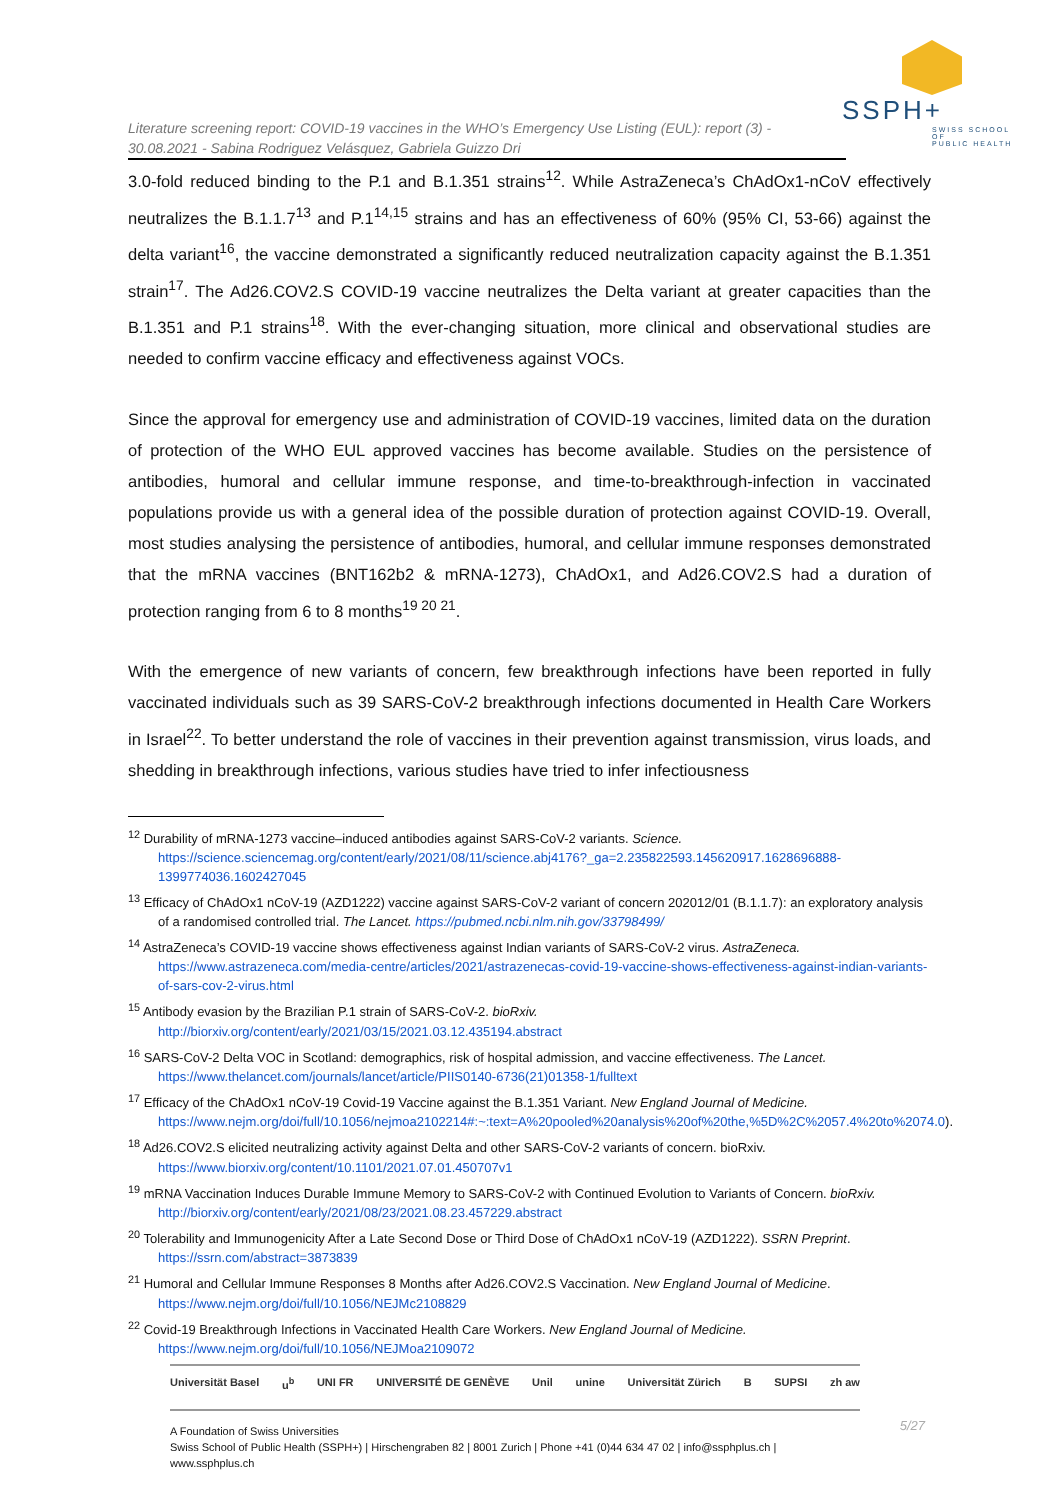Literature screening report: COVID-19 vaccines in the WHO’s Emergency Use Listing (EUL): report (3) - 30.08.2021 - Sabina Rodriguez Velásquez, Gabriela Guizzo Dri
SSPH+
SWISS SCHOOL OF
PUBLIC HEALTH
3.0-fold reduced binding to the P.1 and B.1.351 strains<sup>12</sup>. While AstraZeneca’s ChAdOx1-nCoV effectively neutralizes the B.1.1.7<sup>13</sup> and P.1<sup>14,15</sup> strains and has an effectiveness of 60% (95% CI, 53-66) against the delta variant<sup>16</sup>, the vaccine demonstrated a significantly reduced neutralization capacity against the B.1.351 strain<sup>17</sup>. The Ad26.COV2.S COVID-19 vaccine neutralizes the Delta variant at greater capacities than the B.1.351 and P.1 strains<sup>18</sup>. With the ever-changing situation, more clinical and observational studies are needed to confirm vaccine efficacy and effectiveness against VOCs.
Since the approval for emergency use and administration of COVID-19 vaccines, limited data on the duration of protection of the WHO EUL approved vaccines has become available. Studies on the persistence of antibodies, humoral and cellular immune response, and time-to-breakthrough-infection in vaccinated populations provide us with a general idea of the possible duration of protection against COVID-19. Overall, most studies analysing the persistence of antibodies, humoral, and cellular immune responses demonstrated that the mRNA vaccines (BNT162b2 & mRNA-1273), ChAdOx1, and Ad26.COV2.S had a duration of protection ranging from 6 to 8 months<sup>19 20 21</sup>.
With the emergence of new variants of concern, few breakthrough infections have been reported in fully vaccinated individuals such as 39 SARS-CoV-2 breakthrough infections documented in Health Care Workers in Israel<sup>22</sup>. To better understand the role of vaccines in their prevention against transmission, virus loads, and shedding in breakthrough infections, various studies have tried to infer infectiousness
<sup>12</sup> Durability of mRNA-1273 vaccine–induced antibodies against SARS-CoV-2 variants. Science. https://science.sciencemag.org/content/early/2021/08/11/science.abj4176?_ga=2.235822593.145620917.1628696888-1399774036.1602427045
<sup>13</sup> Efficacy of ChAdOx1 nCoV-19 (AZD1222) vaccine against SARS-CoV-2 variant of concern 202012/01 (B.1.1.7): an exploratory analysis of a randomised controlled trial. The Lancet. https://pubmed.ncbi.nlm.nih.gov/33798499/
<sup>14</sup> AstraZeneca’s COVID-19 vaccine shows effectiveness against Indian variants of SARS-CoV-2 virus. AstraZeneca. https://www.astrazeneca.com/media-centre/articles/2021/astrazenecas-covid-19-vaccine-shows-effectiveness-against-indian-variants-of-sars-cov-2-virus.html
<sup>15</sup> Antibody evasion by the Brazilian P.1 strain of SARS-CoV-2. bioRxiv. http://biorxiv.org/content/early/2021/03/15/2021.03.12.435194.abstract
<sup>16</sup> SARS-CoV-2 Delta VOC in Scotland: demographics, risk of hospital admission, and vaccine effectiveness. The Lancet. https://www.thelancet.com/journals/lancet/article/PIIS0140-6736(21)01358-1/fulltext
<sup>17</sup> Efficacy of the ChAdOx1 nCoV-19 Covid-19 Vaccine against the B.1.351 Variant. New England Journal of Medicine. https://www.nejm.org/doi/full/10.1056/nejmoa2102214#:~:text=A%20pooled%20analysis%20of%20the,%5D%2C%2057.4%20to%2074.0).
<sup>18</sup> Ad26.COV2.S elicited neutralizing activity against Delta and other SARS-CoV-2 variants of concern. bioRxiv. https://www.biorxiv.org/content/10.1101/2021.07.01.450707v1
<sup>19</sup> mRNA Vaccination Induces Durable Immune Memory to SARS-CoV-2 with Continued Evolution to Variants of Concern. bioRxiv. http://biorxiv.org/content/early/2021/08/23/2021.08.23.457229.abstract
<sup>20</sup> Tolerability and Immunogenicity After a Late Second Dose or Third Dose of ChAdOx1 nCoV-19 (AZD1222). SSRN Preprint. https://ssrn.com/abstract=3873839
<sup>21</sup> Humoral and Cellular Immune Responses 8 Months after Ad26.COV2.S Vaccination. New England Journal of Medicine. https://www.nejm.org/doi/full/10.1056/NEJMc2108829
<sup>22</sup> Covid-19 Breakthrough Infections in Vaccinated Health Care Workers. New England Journal of Medicine. https://www.nejm.org/doi/full/10.1056/NEJMoa2109072
Universität Basel u<sup>b</sup> UNI FR UNIVERSITÉ DE GENÈVE Unil unine Universität Zürich B SUPSI zh aw
A Foundation of Swiss Universities
Swiss School of Public Health (SSPH+) | Hirschengraben 82 | 8001 Zurich | Phone +41 (0)44 634 47 02 | info@ssphplus.ch | www.ssphplus.ch
5/27